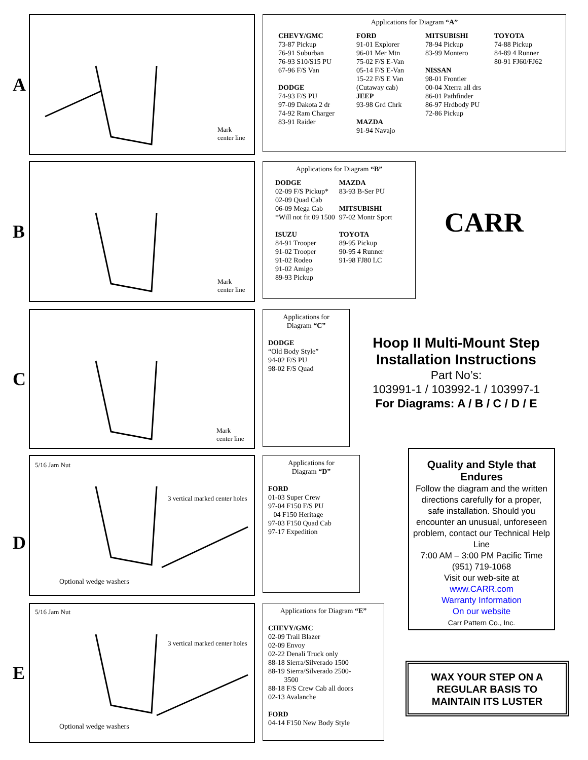A
Mark
center line
Applications for Diagram “A”
CHEVY/GMC
73-87 Pickup
76-91 Suburban
76-93 S10/S15 PU
67-96 F/S Van
DODGE
74-93 F/S PU
97-09 Dakota 2 dr
74-92 Ram Charger
83-91 Raider
FORD
91-01 Explorer
96-01 Mer Mtn
75-02 F/S E-Van
05-14 F/S E-Van
15-22 F/S E Van
(Cutaway cab)
JEEP
93-98 Grd Chrk
MAZDA
91-94 Navajo
MITSUBISHI
78-94 Pickup
83-99 Montero
NISSAN
98-01 Frontier
00-04 Xterra all drs
86-01 Pathfinder
86-97 Hrdbody PU
72-86 Pickup
TOYOTA
74-88 Pickup
84-89 4 Runner
80-91 FJ60/FJ62
B
Mark
center line
Applications for Diagram “B”
DODGE
02-09 F/S Pickup*
02-09 Quad Cab
06-09 Mega Cab
*Will not fit 09 1500
ISUZU
84-91 Trooper
91-02 Trooper
91-02 Rodeo
91-02 Amigo
89-93 Pickup
MAZDA
83-93 B-Ser PU
MITSUBISHI
97-02 Montr Sport
TOYOTA
89-95 Pickup
90-95 4 Runner
91-98 FJ80 LC
CARR
C
Mark
center line
Applications for
Diagram “C”
DODGE
“Old Body Style”
94-02 F/S PU
98-02 F/S Quad
Hoop II Multi-Mount Step
Installation Instructions
Part No’s:
103991-1 / 103992-1 / 103997-1
For Diagrams: A / B / C / D / E
D
5/16 Jam Nut
3 vertical marked center holes
Optional wedge washers
Applications for
Diagram “D”
FORD
01-03 Super Crew
97-04 F150 F/S PU
04 F150 Heritage
97-03 F150 Quad Cab
97-17 Expedition
Quality and Style that Endures
Follow the diagram and the written directions carefully for a proper, safe installation. Should you encounter an unusual, unforeseen problem, contact our Technical Help Line
7:00 AM – 3:00 PM Pacific Time
(951) 719-1068
Visit our web-site at
www.CARR.com
Warranty Information
On our website
Carr Pattern Co., Inc.
E
5/16 Jam Nut
3 vertical marked center holes
Optional wedge washers
Applications for Diagram “E”
CHEVY/GMC
02-09 Trail Blazer
02-09 Envoy
02-22 Denali Truck only
88-18 Sierra/Silverado 1500
88-19 Sierra/Silverado 2500-
3500
88-18 F/S Crew Cab all doors
02-13 Avalanche
FORD
04-14 F150 New Body Style
WAX YOUR STEP ON A
REGULAR BASIS TO
MAINTAIN ITS LUSTER